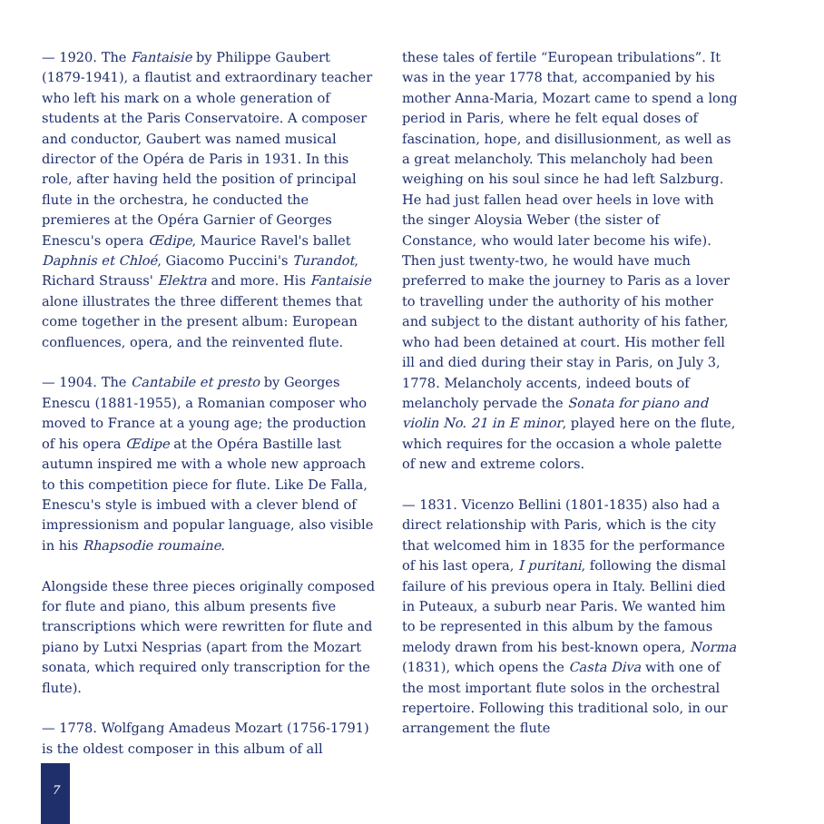— 1920. The Fantaisie by Philippe Gaubert (1879-1941), a flautist and extraordinary teacher who left his mark on a whole generation of students at the Paris Conservatoire. A composer and conductor, Gaubert was named musical director of the Opéra de Paris in 1931. In this role, after having held the position of principal flute in the orchestra, he conducted the premieres at the Opéra Garnier of Georges Enescu's opera Œdipe, Maurice Ravel's ballet Daphnis et Chloé, Giacomo Puccini's Turandot, Richard Strauss' Elektra and more. His Fantaisie alone illustrates the three different themes that come together in the present album: European confluences, opera, and the reinvented flute.
— 1904. The Cantabile et presto by Georges Enescu (1881-1955), a Romanian composer who moved to France at a young age; the production of his opera Œdipe at the Opéra Bastille last autumn inspired me with a whole new approach to this competition piece for flute. Like De Falla, Enescu's style is imbued with a clever blend of impressionism and popular language, also visible in his Rhapsodie roumaine.
Alongside these three pieces originally composed for flute and piano, this album presents five transcriptions which were rewritten for flute and piano by Lutxi Nesprias (apart from the Mozart sonata, which required only transcription for the flute).
— 1778. Wolfgang Amadeus Mozart (1756-1791) is the oldest composer in this album of all
these tales of fertile “European tribulations”. It was in the year 1778 that, accompanied by his mother Anna-Maria, Mozart came to spend a long period in Paris, where he felt equal doses of fascination, hope, and disillusionment, as well as a great melancholy. This melancholy had been weighing on his soul since he had left Salzburg. He had just fallen head over heels in love with the singer Aloysia Weber (the sister of Constance, who would later become his wife). Then just twenty-two, he would have much preferred to make the journey to Paris as a lover to travelling under the authority of his mother and subject to the distant authority of his father, who had been detained at court. His mother fell ill and died during their stay in Paris, on July 3, 1778. Melancholy accents, indeed bouts of melancholy pervade the Sonata for piano and violin No. 21 in E minor, played here on the flute, which requires for the occasion a whole palette of new and extreme colors.
— 1831. Vicenzo Bellini (1801-1835) also had a direct relationship with Paris, which is the city that welcomed him in 1835 for the performance of his last opera, I puritani, following the dismal failure of his previous opera in Italy. Bellini died in Puteaux, a suburb near Paris. We wanted him to be represented in this album by the famous melody drawn from his best-known opera, Norma (1831), which opens the Casta Diva with one of the most important flute solos in the orchestral repertoire. Following this traditional solo, in our arrangement the flute
7